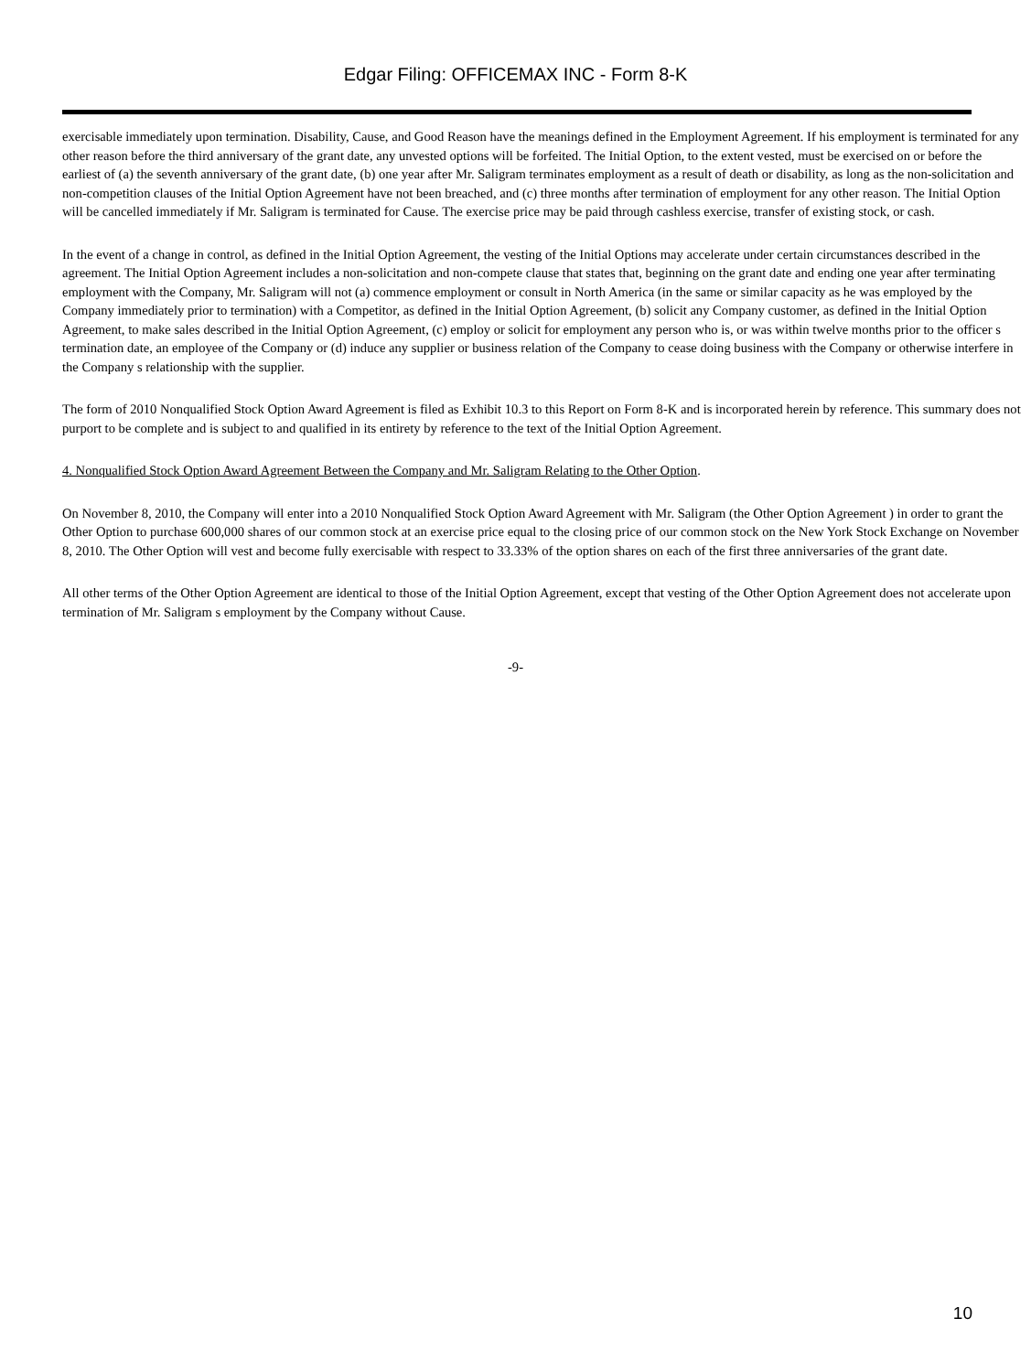Edgar Filing: OFFICEMAX INC - Form 8-K
exercisable immediately upon termination. Disability, Cause, and Good Reason have the meanings defined in the Employment Agreement. If his employment is terminated for any other reason before the third anniversary of the grant date, any unvested options will be forfeited. The Initial Option, to the extent vested, must be exercised on or before the earliest of (a) the seventh anniversary of the grant date, (b) one year after Mr. Saligram terminates employment as a result of death or disability, as long as the non-solicitation and non-competition clauses of the Initial Option Agreement have not been breached, and (c) three months after termination of employment for any other reason. The Initial Option will be cancelled immediately if Mr. Saligram is terminated for Cause. The exercise price may be paid through cashless exercise, transfer of existing stock, or cash.
In the event of a change in control, as defined in the Initial Option Agreement, the vesting of the Initial Options may accelerate under certain circumstances described in the agreement. The Initial Option Agreement includes a non-solicitation and non-compete clause that states that, beginning on the grant date and ending one year after terminating employment with the Company, Mr. Saligram will not (a) commence employment or consult in North America (in the same or similar capacity as he was employed by the Company immediately prior to termination) with a Competitor, as defined in the Initial Option Agreement, (b) solicit any Company customer, as defined in the Initial Option Agreement, to make sales described in the Initial Option Agreement, (c) employ or solicit for employment any person who is, or was within twelve months prior to the officer s termination date, an employee of the Company or (d) induce any supplier or business relation of the Company to cease doing business with the Company or otherwise interfere in the Company s relationship with the supplier.
The form of 2010 Nonqualified Stock Option Award Agreement is filed as Exhibit 10.3 to this Report on Form 8-K and is incorporated herein by reference. This summary does not purport to be complete and is subject to and qualified in its entirety by reference to the text of the Initial Option Agreement.
4. Nonqualified Stock Option Award Agreement Between the Company and Mr. Saligram Relating to the Other Option.
On November 8, 2010, the Company will enter into a 2010 Nonqualified Stock Option Award Agreement with Mr. Saligram (the Other Option Agreement ) in order to grant the Other Option to purchase 600,000 shares of our common stock at an exercise price equal to the closing price of our common stock on the New York Stock Exchange on November 8, 2010. The Other Option will vest and become fully exercisable with respect to 33.33% of the option shares on each of the first three anniversaries of the grant date.
All other terms of the Other Option Agreement are identical to those of the Initial Option Agreement, except that vesting of the Other Option Agreement does not accelerate upon termination of Mr. Saligram s employment by the Company without Cause.
-9-
10